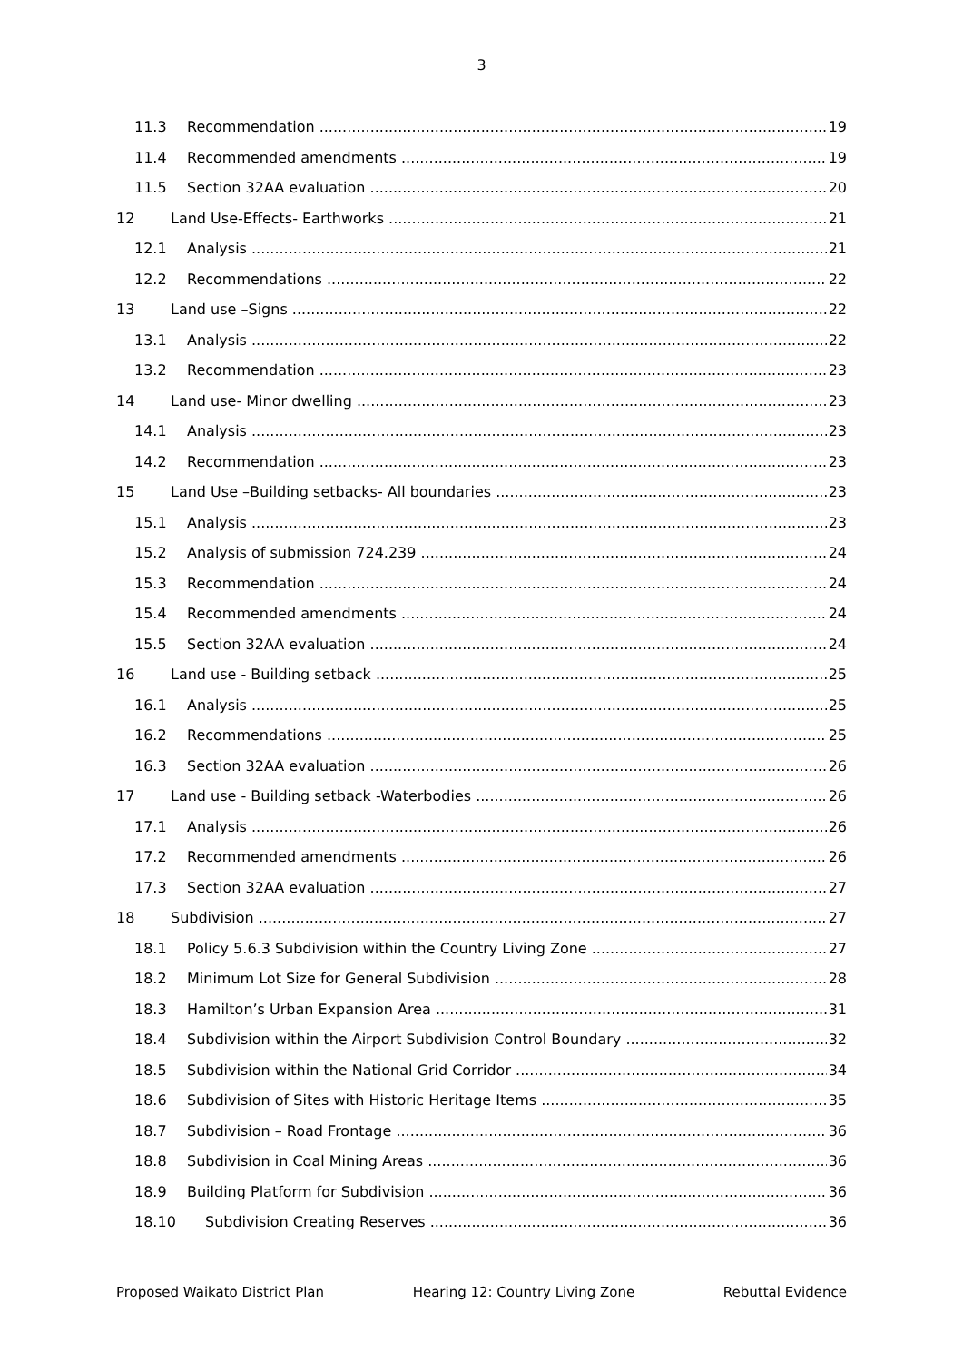3
11.3 Recommendation 19
11.4 Recommended amendments 19
11.5 Section 32AA evaluation 20
12 Land Use-Effects- Earthworks 21
12.1 Analysis 21
12.2 Recommendations 22
13 Land use –Signs 22
13.1 Analysis 22
13.2 Recommendation 23
14 Land use- Minor dwelling 23
14.1 Analysis 23
14.2 Recommendation 23
15 Land Use –Building setbacks- All boundaries 23
15.1 Analysis 23
15.2 Analysis of submission 724.239 24
15.3 Recommendation 24
15.4 Recommended amendments 24
15.5 Section 32AA evaluation 24
16 Land use - Building setback 25
16.1 Analysis 25
16.2 Recommendations 25
16.3 Section 32AA evaluation 26
17 Land use - Building setback -Waterbodies 26
17.1 Analysis 26
17.2 Recommended amendments 26
17.3 Section 32AA evaluation 27
18 Subdivision 27
18.1 Policy 5.6.3 Subdivision within the Country Living Zone 27
18.2 Minimum Lot Size for General Subdivision 28
18.3 Hamilton’s Urban Expansion Area 31
18.4 Subdivision within the Airport Subdivision Control Boundary 32
18.5 Subdivision within the National Grid Corridor 34
18.6 Subdivision of Sites with Historic Heritage Items 35
18.7 Subdivision – Road Frontage 36
18.8 Subdivision in Coal Mining Areas 36
18.9 Building Platform for Subdivision 36
18.10 Subdivision Creating Reserves 36
Proposed Waikato District Plan Hearing 12: Country Living Zone Rebuttal Evidence